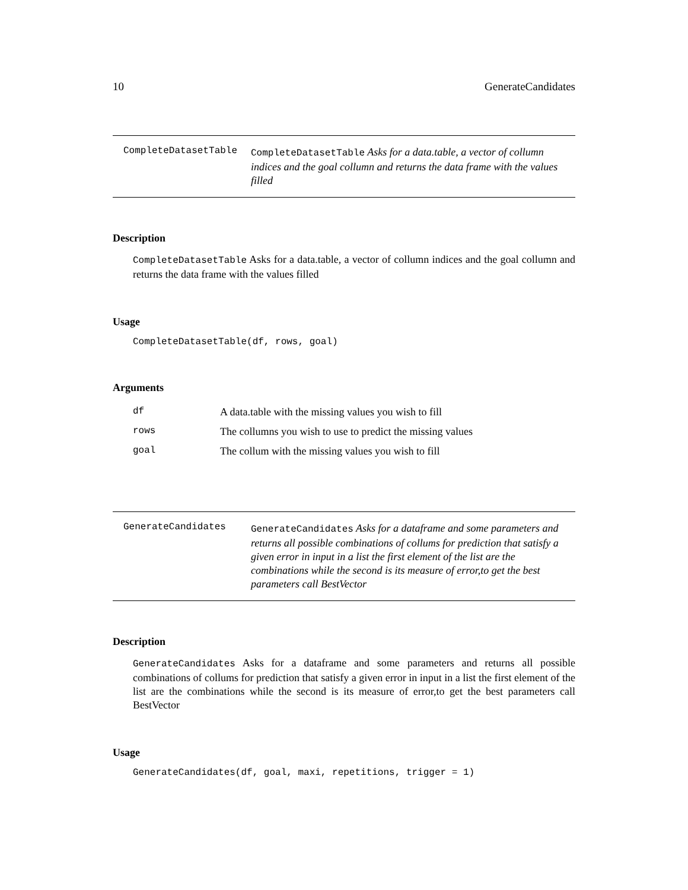10 GenerateCandidates
CompleteDatasetTable
CompleteDatasetTable Asks for a data.table, a vector of collumn indices and the goal collumn and returns the data frame with the values filled
Description
CompleteDatasetTable Asks for a data.table, a vector of collumn indices and the goal collumn and returns the data frame with the values filled
Usage
CompleteDatasetTable(df, rows, goal)
Arguments
| df | A data.table with the missing values you wish to fill |
| rows | The collumns you wish to use to predict the missing values |
| goal | The collum with the missing values you wish to fill |
GenerateCandidates
GenerateCandidates Asks for a dataframe and some parameters and returns all possible combinations of collums for prediction that satisfy a given error in input in a list the first element of the list are the combinations while the second is its measure of error,to get the best parameters call BestVector
Description
GenerateCandidates Asks for a dataframe and some parameters and returns all possible combinations of collums for prediction that satisfy a given error in input in a list the first element of the list are the combinations while the second is its measure of error,to get the best parameters call BestVector
Usage
GenerateCandidates(df, goal, maxi, repetitions, trigger = 1)